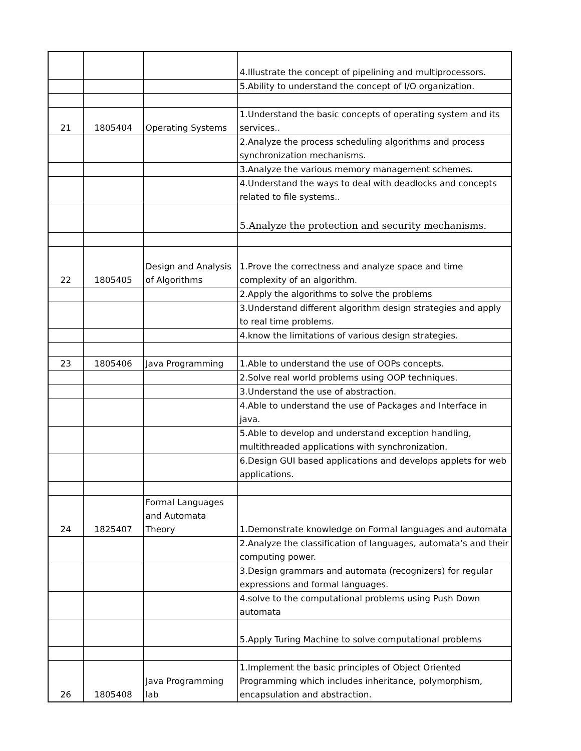| | | | 4.Illustrate the concept of pipelining and multiprocessors. |
| | | | 5.Ability to understand the concept of I/O organization. |
| 21 | 1805404 | Operating Systems | 1.Understand the basic concepts of operating system and its services.. |
| | | | 2.Analyze the process scheduling algorithms and process synchronization mechanisms. |
| | | | 3.Analyze the various memory management schemes. |
| | | | 4.Understand the ways to deal with deadlocks and concepts related to file systems.. |
| | | | 5.Analyze the protection and security mechanisms. |
| 22 | 1805405 | Design and Analysis of Algorithms | 1.Prove the correctness and analyze space and time complexity of an algorithm. |
| | | | 2.Apply the algorithms to solve the problems |
| | | | 3.Understand different algorithm design strategies and apply to real time problems. |
| | | | 4.know the limitations of various design strategies. |
| 23 | 1805406 | Java Programming | 1.Able to understand the use of OOPs concepts. |
| | | | 2.Solve real world problems using OOP techniques. |
| | | | 3.Understand the use of abstraction. |
| | | | 4.Able to understand the use of Packages and Interface in java. |
| | | | 5.Able to develop and understand exception handling, multithreaded applications with synchronization. |
| | | | 6.Design GUI based applications and develops applets for web applications. |
| 24 | 1825407 | Formal Languages and Automata Theory | 1.Demonstrate knowledge on Formal languages and automata |
| | | | 2.Analyze the classification of languages, automata’s and their computing power. |
| | | | 3.Design grammars and automata (recognizers) for regular expressions and formal languages. |
| | | | 4.solve to the computational problems using Push Down automata |
| | | | 5.Apply Turing Machine to solve computational problems |
| 26 | 1805408 | Java Programming lab | 1.Implement the basic principles of Object Oriented Programming which includes inheritance, polymorphism, encapsulation and abstraction. |